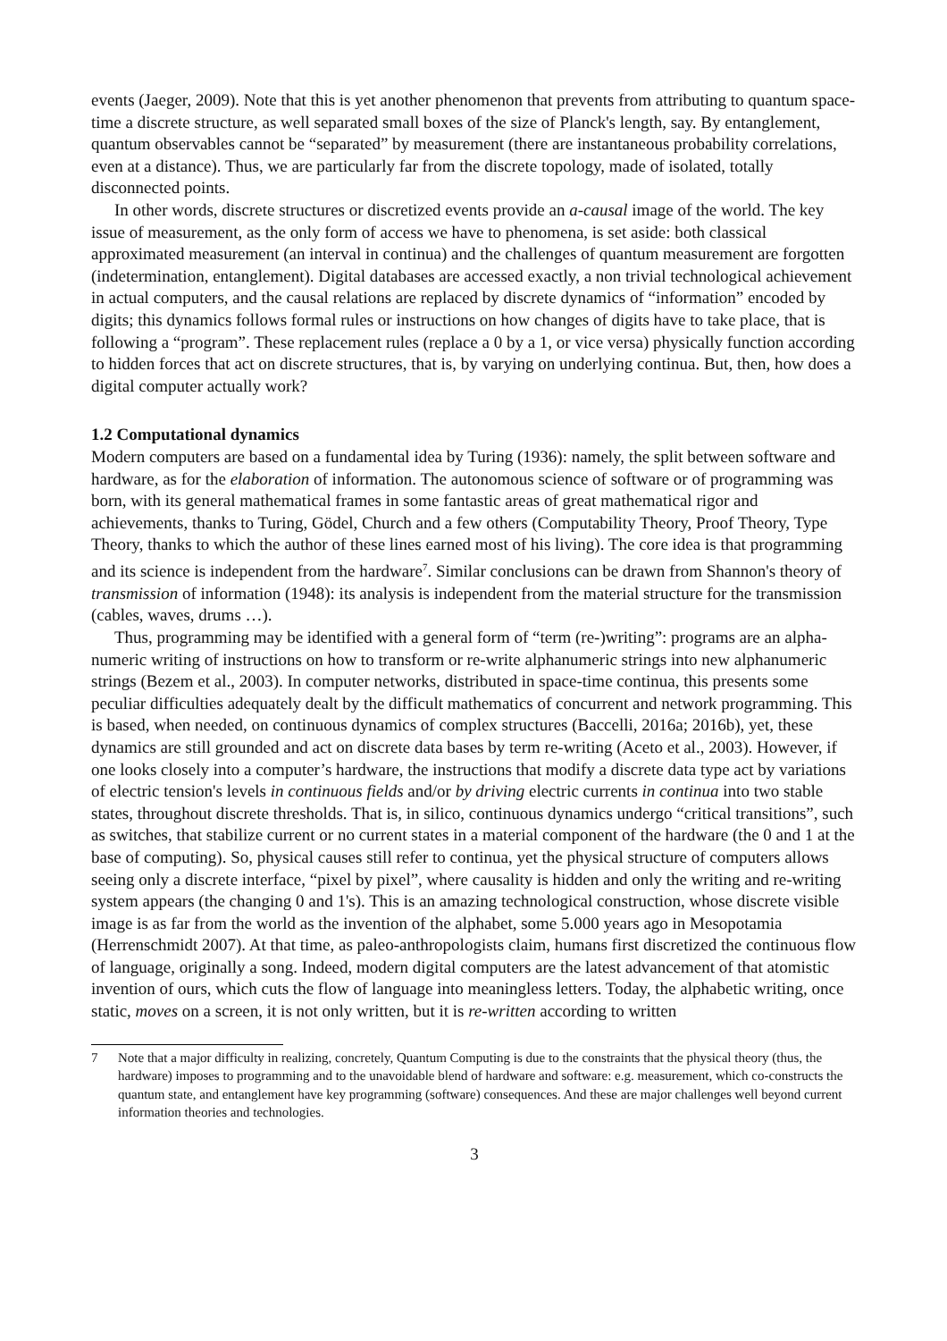events (Jaeger, 2009). Note that this is yet another phenomenon that prevents from attributing to quantum space-time a discrete structure, as well separated small boxes of the size of Planck's length, say. By entanglement, quantum observables cannot be “separated” by measurement (there are instantaneous probability correlations, even at a distance). Thus, we are particularly far from the discrete topology, made of isolated, totally disconnected points.
In other words, discrete structures or discretized events provide an a-causal image of the world. The key issue of measurement, as the only form of access we have to phenomena, is set aside: both classical approximated measurement (an interval in continua) and the challenges of quantum measurement are forgotten (indetermination, entanglement). Digital databases are accessed exactly, a non trivial technological achievement in actual computers, and the causal relations are replaced by discrete dynamics of “information” encoded by digits; this dynamics follows formal rules or instructions on how changes of digits have to take place, that is following a “program”. These replacement rules (replace a 0 by a 1, or vice versa) physically function according to hidden forces that act on discrete structures, that is, by varying on underlying continua. But, then, how does a digital computer actually work?
1.2 Computational dynamics
Modern computers are based on a fundamental idea by Turing (1936): namely, the split between software and hardware, as for the elaboration of information. The autonomous science of software or of programming was born, with its general mathematical frames in some fantastic areas of great mathematical rigor and achievements, thanks to Turing, Gödel, Church and a few others (Computability Theory, Proof Theory, Type Theory, thanks to which the author of these lines earned most of his living). The core idea is that programming and its science is independent from the hardware<sup>7</sup>. Similar conclusions can be drawn from Shannon's theory of transmission of information (1948): its analysis is independent from the material structure for the transmission (cables, waves, drums …).
Thus, programming may be identified with a general form of “term (re-)writing”: programs are an alpha-numeric writing of instructions on how to transform or re-write alphanumeric strings into new alphanumeric strings (Bezem et al., 2003). In computer networks, distributed in space-time continua, this presents some peculiar difficulties adequately dealt by the difficult mathematics of concurrent and network programming. This is based, when needed, on continuous dynamics of complex structures (Baccelli, 2016a; 2016b), yet, these dynamics are still grounded and act on discrete data bases by term re-writing (Aceto et al., 2003). However, if one looks closely into a computer’s hardware, the instructions that modify a discrete data type act by variations of electric tension's levels in continuous fields and/or by driving electric currents in continua into two stable states, throughout discrete thresholds. That is, in silico, continuous dynamics undergo “critical transitions”, such as switches, that stabilize current or no current states in a material component of the hardware (the 0 and 1 at the base of computing). So, physical causes still refer to continua, yet the physical structure of computers allows seeing only a discrete interface, “pixel by pixel”, where causality is hidden and only the writing and re-writing system appears (the changing 0 and 1's). This is an amazing technological construction, whose discrete visible image is as far from the world as the invention of the alphabet, some 5.000 years ago in Mesopotamia (Herrenschmidt 2007). At that time, as paleo-anthropologists claim, humans first discretized the continuous flow of language, originally a song. Indeed, modern digital computers are the latest advancement of that atomistic invention of ours, which cuts the flow of language into meaningless letters. Today, the alphabetic writing, once static, moves on a screen, it is not only written, but it is re-written according to written
7 Note that a major difficulty in realizing, concretely, Quantum Computing is due to the constraints that the physical theory (thus, the hardware) imposes to programming and to the unavoidable blend of hardware and software: e.g. measurement, which co-constructs the quantum state, and entanglement have key programming (software) consequences. And these are major challenges well beyond current information theories and technologies.
3